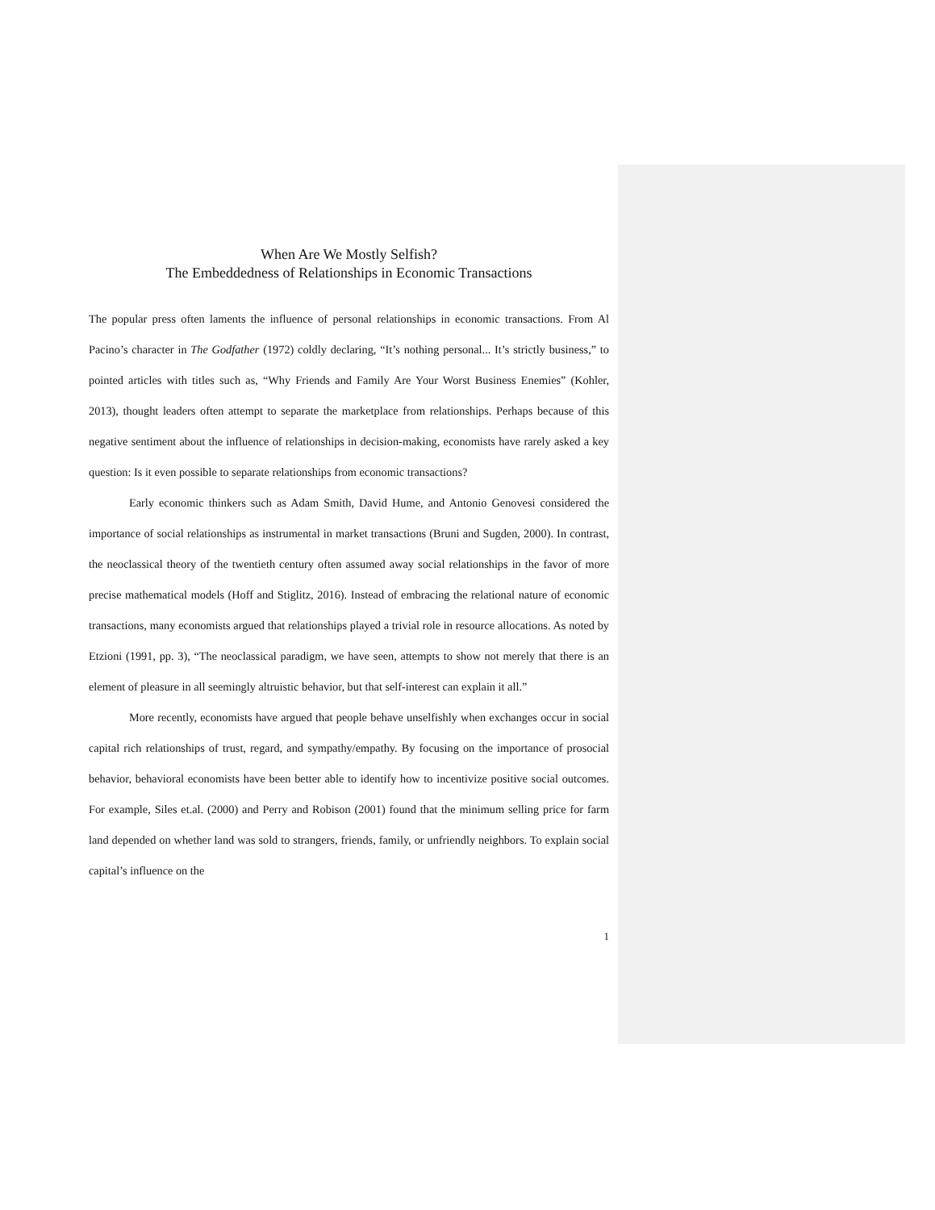When Are We Mostly Selfish?
The Embeddedness of Relationships in Economic Transactions
The popular press often laments the influence of personal relationships in economic transactions. From Al Pacino’s character in The Godfather (1972) coldly declaring, “It’s nothing personal... It’s strictly business,” to pointed articles with titles such as, “Why Friends and Family Are Your Worst Business Enemies” (Kohler, 2013), thought leaders often attempt to separate the marketplace from relationships. Perhaps because of this negative sentiment about the influence of relationships in decision-making, economists have rarely asked a key question: Is it even possible to separate relationships from economic transactions?
Early economic thinkers such as Adam Smith, David Hume, and Antonio Genovesi considered the importance of social relationships as instrumental in market transactions (Bruni and Sugden, 2000). In contrast, the neoclassical theory of the twentieth century often assumed away social relationships in the favor of more precise mathematical models (Hoff and Stiglitz, 2016). Instead of embracing the relational nature of economic transactions, many economists argued that relationships played a trivial role in resource allocations. As noted by Etzioni (1991, pp. 3), “The neoclassical paradigm, we have seen, attempts to show not merely that there is an element of pleasure in all seemingly altruistic behavior, but that self-interest can explain it all.”
More recently, economists have argued that people behave unselfishly when exchanges occur in social capital rich relationships of trust, regard, and sympathy/empathy. By focusing on the importance of prosocial behavior, behavioral economists have been better able to identify how to incentivize positive social outcomes. For example, Siles et.al. (2000) and Perry and Robison (2001) found that the minimum selling price for farm land depended on whether land was sold to strangers, friends, family, or unfriendly neighbors. To explain social capital’s influence on the
1